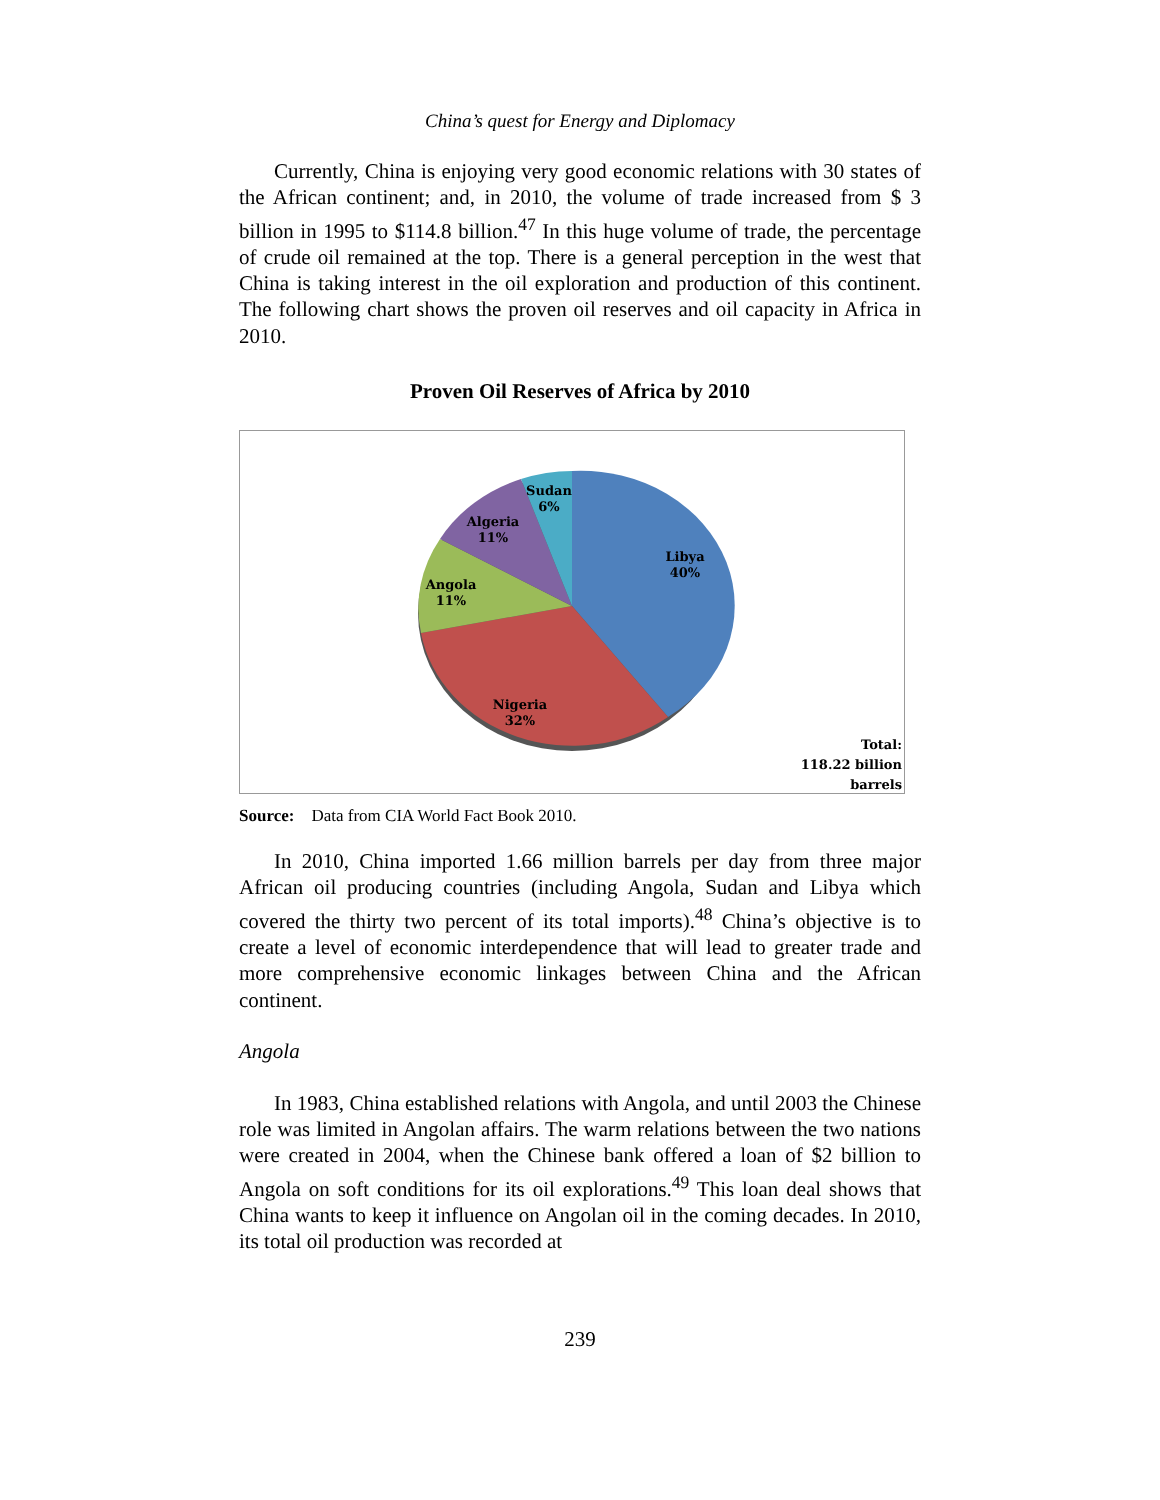China’s quest for Energy and Diplomacy
Currently, China is enjoying very good economic relations with 30 states of the African continent; and, in 2010, the volume of trade increased from $ 3 billion in 1995 to $114.8 billion.<sup>47</sup> In this huge volume of trade, the percentage of crude oil remained at the top. There is a general perception in the west that China is taking interest in the oil exploration and production of this continent. The following chart shows the proven oil reserves and oil capacity in Africa in 2010.
Proven Oil Reserves of Africa by 2010
Libya
40%
Nigeria
32%
Angola
11%
Algeria
11%
Sudan
6%
Total:
118.22 billion
barrels
Source: Data from CIA World Fact Book 2010.
In 2010, China imported 1.66 million barrels per day from three major African oil producing countries (including Angola, Sudan and Libya which covered the thirty two percent of its total imports).<sup>48</sup> China’s objective is to create a level of economic interdependence that will lead to greater trade and more comprehensive economic linkages between China and the African continent.
Angola
In 1983, China established relations with Angola, and until 2003 the Chinese role was limited in Angolan affairs. The warm relations between the two nations were created in 2004, when the Chinese bank offered a loan of $2 billion to Angola on soft conditions for its oil explorations.<sup>49</sup> This loan deal shows that China wants to keep it influence on Angolan oil in the coming decades. In 2010, its total oil production was recorded at
239